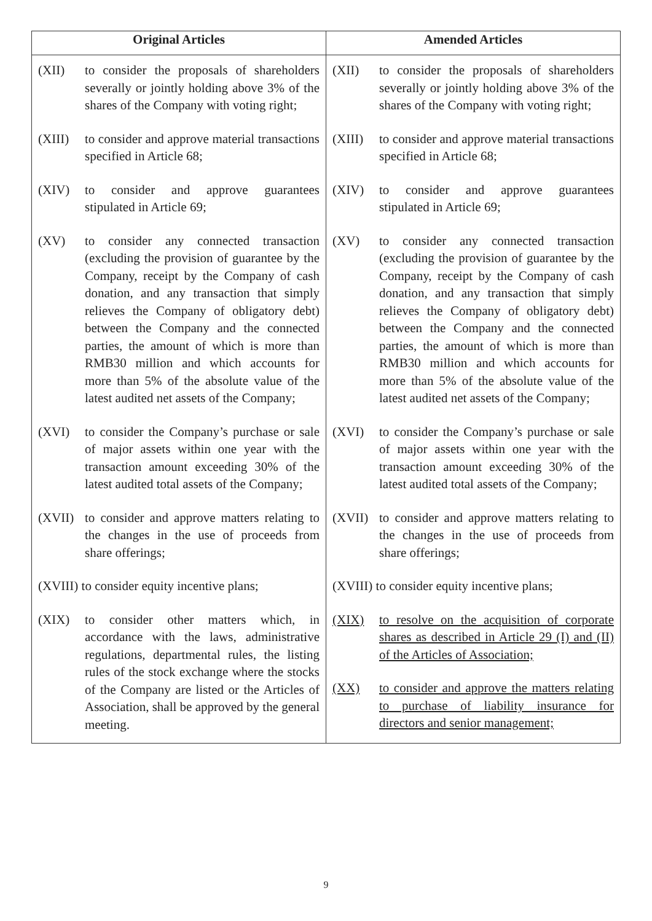| Original Articles | Amended Articles |
| --- | --- |
| (XII) to consider the proposals of shareholders severally or jointly holding above 3% of the shares of the Company with voting right; (XIII) to consider and approve material transactions specified in Article 68; (XIV) to consider and approve guarantees stipulated in Article 69; (XV) to consider any connected transaction (excluding the provision of guarantee by the Company, receipt by the Company of cash donation, and any transaction that simply relieves the Company of obligatory debt) between the Company and the connected parties, the amount of which is more than RMB30 million and which accounts for more than 5% of the absolute value of the latest audited net assets of the Company; (XVI) to consider the Company’s purchase or sale of major assets within one year with the transaction amount exceeding 30% of the latest audited total assets of the Company; (XVII) to consider and approve matters relating to the changes in the use of proceeds from share offerings; (XVIII) to consider equity incentive plans; (XIX) to consider other matters which, in accordance with the laws, administrative regulations, departmental rules, the listing rules of the stock exchange where the stocks of the Company are listed or the Articles of Association, shall be approved by the general meeting. | (XII) to consider the proposals of shareholders severally or jointly holding above 3% of the shares of the Company with voting right; (XIII) to consider and approve material transactions specified in Article 68; (XIV) to consider and approve guarantees stipulated in Article 69; (XV) to consider any connected transaction (excluding the provision of guarantee by the Company, receipt by the Company of cash donation, and any transaction that simply relieves the Company of obligatory debt) between the Company and the connected parties, the amount of which is more than RMB30 million and which accounts for more than 5% of the absolute value of the latest audited net assets of the Company; (XVI) to consider the Company’s purchase or sale of major assets within one year with the transaction amount exceeding 30% of the latest audited total assets of the Company; (XVII) to consider and approve matters relating to the changes in the use of proceeds from share offerings; (XVIII) to consider equity incentive plans; (XIX) to resolve on the acquisition of corporate shares as described in Article 29 (I) and (II) of the Articles of Association; (XX) to consider and approve the matters relating to purchase of liability insurance for directors and senior management; |
9